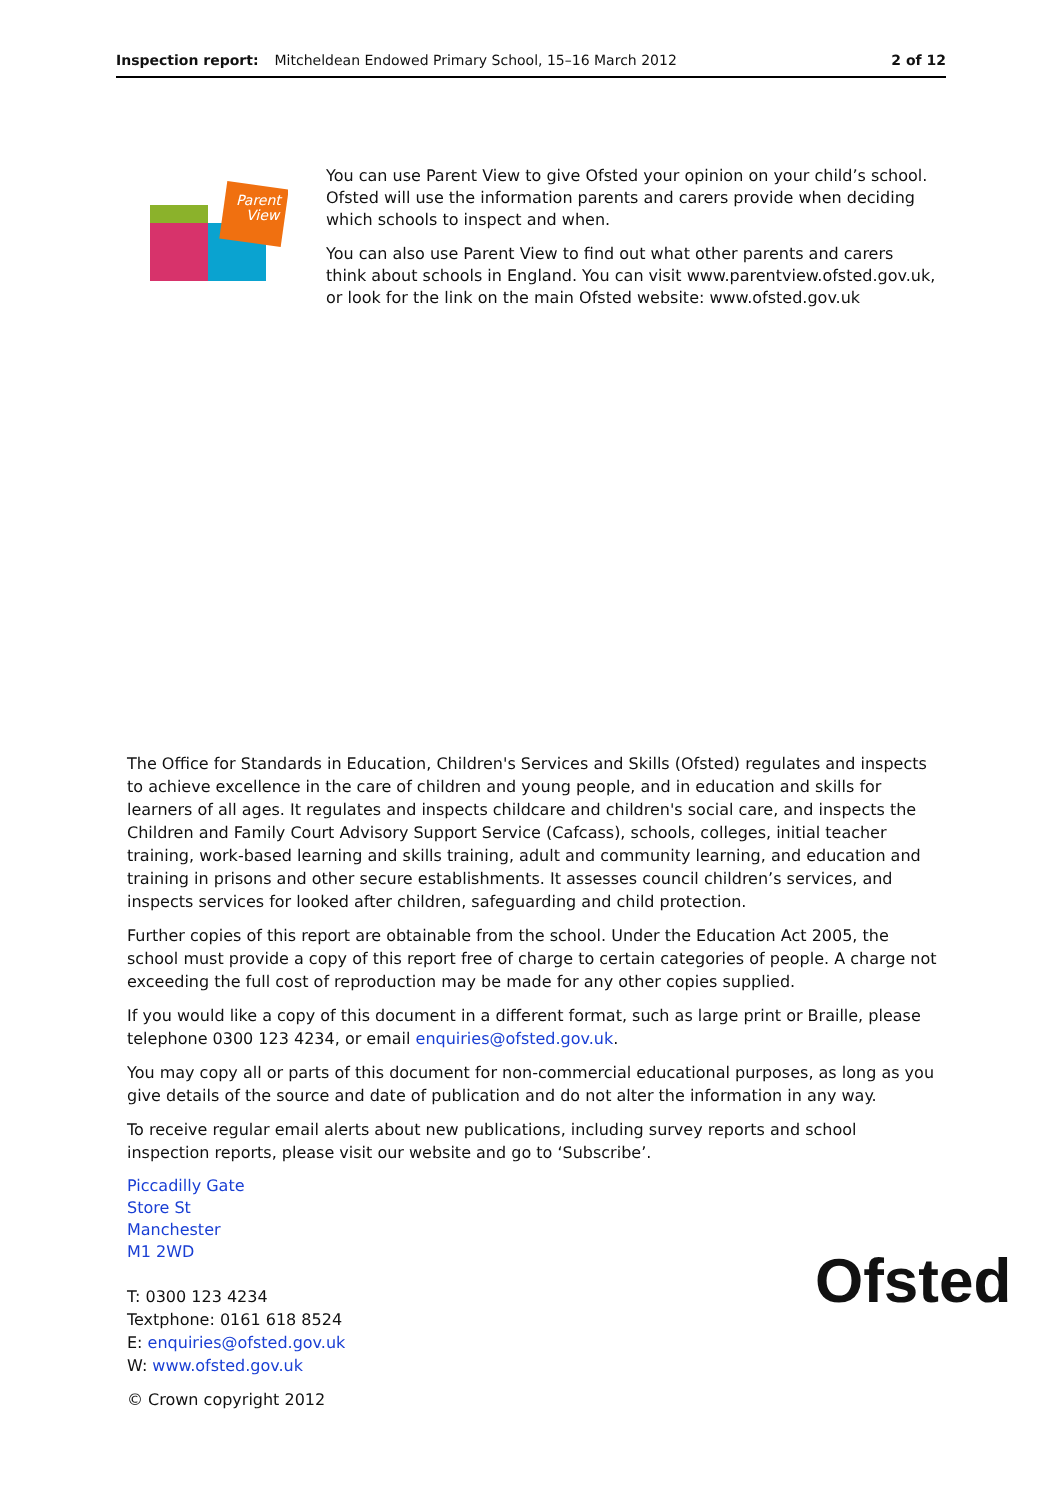Inspection report: Mitcheldean Endowed Primary School, 15–16 March 2012 2 of 12
Parent
View
You can use Parent View to give Ofsted your opinion on your child’s school. Ofsted will use the information parents and carers provide when deciding which schools to inspect and when.
You can also use Parent View to find out what other parents and carers think about schools in England. You can visit www.parentview.ofsted.gov.uk, or look for the link on the main Ofsted website: www.ofsted.gov.uk
The Office for Standards in Education, Children's Services and Skills (Ofsted) regulates and inspects to achieve excellence in the care of children and young people, and in education and skills for learners of all ages. It regulates and inspects childcare and children's social care, and inspects the Children and Family Court Advisory Support Service (Cafcass), schools, colleges, initial teacher training, work-based learning and skills training, adult and community learning, and education and training in prisons and other secure establishments. It assesses council children’s services, and inspects services for looked after children, safeguarding and child protection.
Further copies of this report are obtainable from the school. Under the Education Act 2005, the school must provide a copy of this report free of charge to certain categories of people. A charge not exceeding the full cost of reproduction may be made for any other copies supplied.
If you would like a copy of this document in a different format, such as large print or Braille, please telephone 0300 123 4234, or email enquiries@ofsted.gov.uk.
You may copy all or parts of this document for non-commercial educational purposes, as long as you give details of the source and date of publication and do not alter the information in any way.
To receive regular email alerts about new publications, including survey reports and school inspection reports, please visit our website and go to ‘Subscribe’.
Piccadilly Gate
Store St
Manchester
M1 2WD
T: 0300 123 4234
Textphone: 0161 618 8524
E: enquiries@ofsted.gov.uk
W: www.ofsted.gov.uk
© Crown copyright 2012
Ofsted